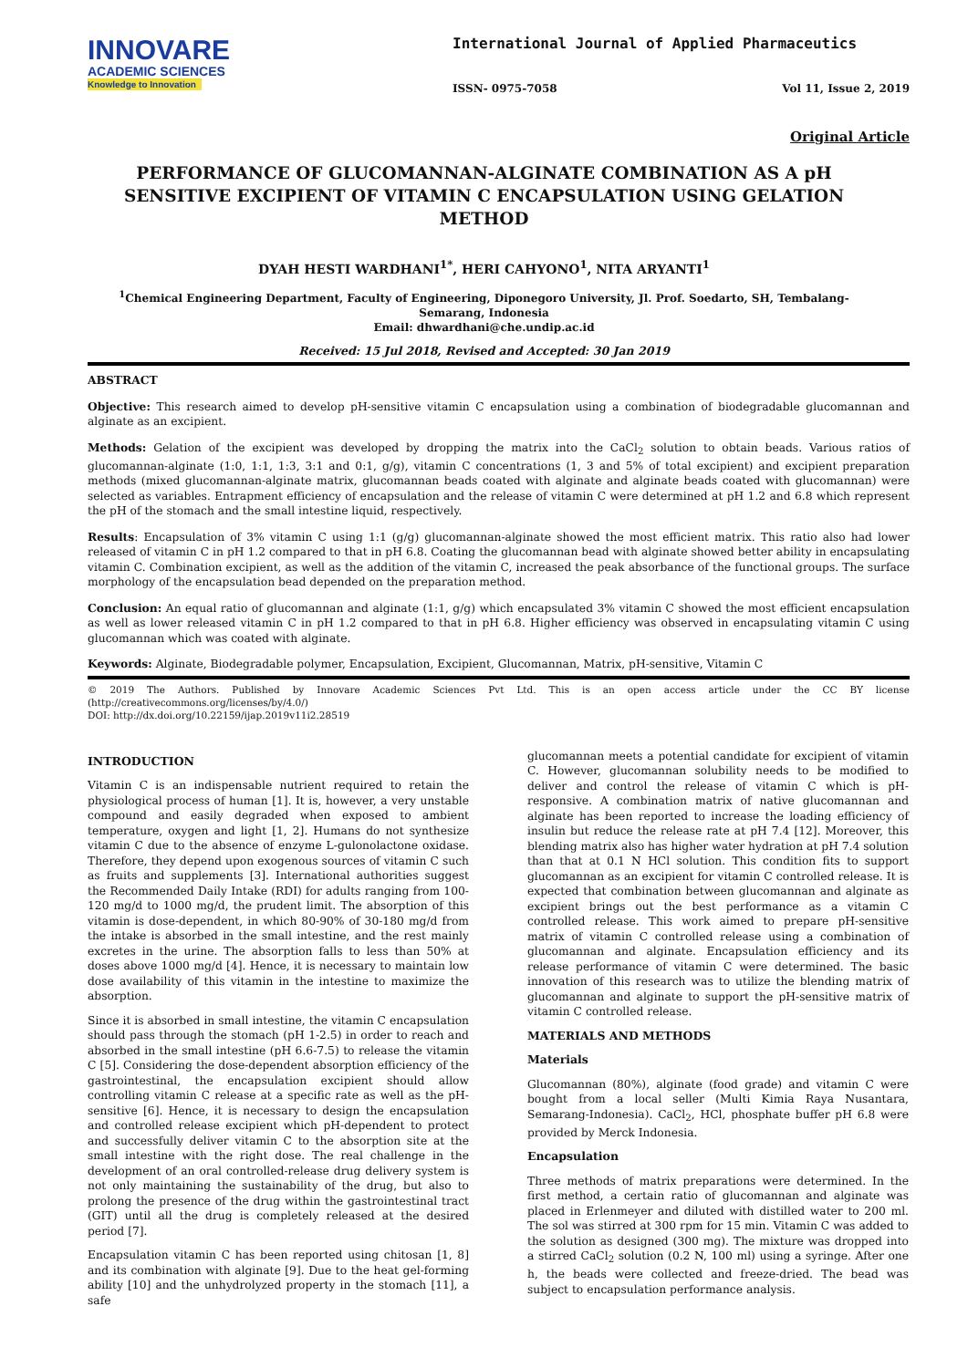INNOVARE
ACADEMIC SCIENCES
Knowledge to Innovation
International Journal of Applied Pharmaceutics
ISSN- 0975-7058 Vol 11, Issue 2, 2019
Original Article
PERFORMANCE OF GLUCOMANNAN-ALGINATE COMBINATION AS A pH SENSITIVE EXCIPIENT OF VITAMIN C ENCAPSULATION USING GELATION METHOD
DYAH HESTI WARDHANI<sup>1*</sup>, HERI CAHYONO<sup>1</sup>, NITA ARYANTI<sup>1</sup>
<sup>1</sup> Chemical Engineering Department, Faculty of Engineering, Diponegoro University, Jl. Prof. Soedarto, SH, Tembalang-Semarang, Indonesia
Email: dhwardhani@che.undip.ac.id
Received: 15 Jul 2018, Revised and Accepted: 30 Jan 2019
ABSTRACT
Objective: This research aimed to develop pH-sensitive vitamin C encapsulation using a combination of biodegradable glucomannan and alginate as an excipient.
Methods: Gelation of the excipient was developed by dropping the matrix into the CaCl<sub>2</sub> solution to obtain beads. Various ratios of glucomannan-alginate (1:0, 1:1, 1:3, 3:1 and 0:1, g/g), vitamin C concentrations (1, 3 and 5% of total excipient) and excipient preparation methods (mixed glucomannan-alginate matrix, glucomannan beads coated with alginate and alginate beads coated with glucomannan) were selected as variables. Entrapment efficiency of encapsulation and the release of vitamin C were determined at pH 1.2 and 6.8 which represent the pH of the stomach and the small intestine liquid, respectively.
Results: Encapsulation of 3% vitamin C using 1:1 (g/g) glucomannan-alginate showed the most efficient matrix. This ratio also had lower released of vitamin C in pH 1.2 compared to that in pH 6.8. Coating the glucomannan bead with alginate showed better ability in encapsulating vitamin C. Combination excipient, as well as the addition of the vitamin C, increased the peak absorbance of the functional groups. The surface morphology of the encapsulation bead depended on the preparation method.
Conclusion: An equal ratio of glucomannan and alginate (1:1, g/g) which encapsulated 3% vitamin C showed the most efficient encapsulation as well as lower released vitamin C in pH 1.2 compared to that in pH 6.8. Higher efficiency was observed in encapsulating vitamin C using glucomannan which was coated with alginate.
Keywords: Alginate, Biodegradable polymer, Encapsulation, Excipient, Glucomannan, Matrix, pH-sensitive, Vitamin C
© 2019 The Authors. Published by Innovare Academic Sciences Pvt Ltd. This is an open access article under the CC BY license (http://creativecommons.org/licenses/by/4.0/)
DOI: http://dx.doi.org/10.22159/ijap.2019v11i2.28519
INTRODUCTION
Vitamin C is an indispensable nutrient required to retain the physiological process of human [1]. It is, however, a very unstable compound and easily degraded when exposed to ambient temperature, oxygen and light [1, 2]. Humans do not synthesize vitamin C due to the absence of enzyme L-gulonolactone oxidase. Therefore, they depend upon exogenous sources of vitamin C such as fruits and supplements [3]. International authorities suggest the Recommended Daily Intake (RDI) for adults ranging from 100-120 mg/d to 1000 mg/d, the prudent limit. The absorption of this vitamin is dose-dependent, in which 80-90% of 30-180 mg/d from the intake is absorbed in the small intestine, and the rest mainly excretes in the urine. The absorption falls to less than 50% at doses above 1000 mg/d [4]. Hence, it is necessary to maintain low dose availability of this vitamin in the intestine to maximize the absorption.
Since it is absorbed in small intestine, the vitamin C encapsulation should pass through the stomach (pH 1-2.5) in order to reach and absorbed in the small intestine (pH 6.6-7.5) to release the vitamin C [5]. Considering the dose-dependent absorption efficiency of the gastrointestinal, the encapsulation excipient should allow controlling vitamin C release at a specific rate as well as the pH-sensitive [6]. Hence, it is necessary to design the encapsulation and controlled release excipient which pH-dependent to protect and successfully deliver vitamin C to the absorption site at the small intestine with the right dose. The real challenge in the development of an oral controlled-release drug delivery system is not only maintaining the sustainability of the drug, but also to prolong the presence of the drug within the gastrointestinal tract (GIT) until all the drug is completely released at the desired period [7].
Encapsulation vitamin C has been reported using chitosan [1, 8] and its combination with alginate [9]. Due to the heat gel-forming ability [10] and the unhydrolyzed property in the stomach [11], a safe
glucomannan meets a potential candidate for excipient of vitamin C. However, glucomannan solubility needs to be modified to deliver and control the release of vitamin C which is pH-responsive. A combination matrix of native glucomannan and alginate has been reported to increase the loading efficiency of insulin but reduce the release rate at pH 7.4 [12]. Moreover, this blending matrix also has higher water hydration at pH 7.4 solution than that at 0.1 N HCl solution. This condition fits to support glucomannan as an excipient for vitamin C controlled release. It is expected that combination between glucomannan and alginate as excipient brings out the best performance as a vitamin C controlled release. This work aimed to prepare pH-sensitive matrix of vitamin C controlled release using a combination of glucomannan and alginate. Encapsulation efficiency and its release performance of vitamin C were determined. The basic innovation of this research was to utilize the blending matrix of glucomannan and alginate to support the pH-sensitive matrix of vitamin C controlled release.
MATERIALS AND METHODS
Materials
Glucomannan (80%), alginate (food grade) and vitamin C were bought from a local seller (Multi Kimia Raya Nusantara, Semarang-Indonesia). CaCl<sub>2</sub>, HCl, phosphate buffer pH 6.8 were provided by Merck Indonesia.
Encapsulation
Three methods of matrix preparations were determined. In the first method, a certain ratio of glucomannan and alginate was placed in Erlenmeyer and diluted with distilled water to 200 ml. The sol was stirred at 300 rpm for 15 min. Vitamin C was added to the solution as designed (300 mg). The mixture was dropped into a stirred CaCl<sub>2</sub> solution (0.2 N, 100 ml) using a syringe. After one h, the beads were collected and freeze-dried. The bead was subject to encapsulation performance analysis.